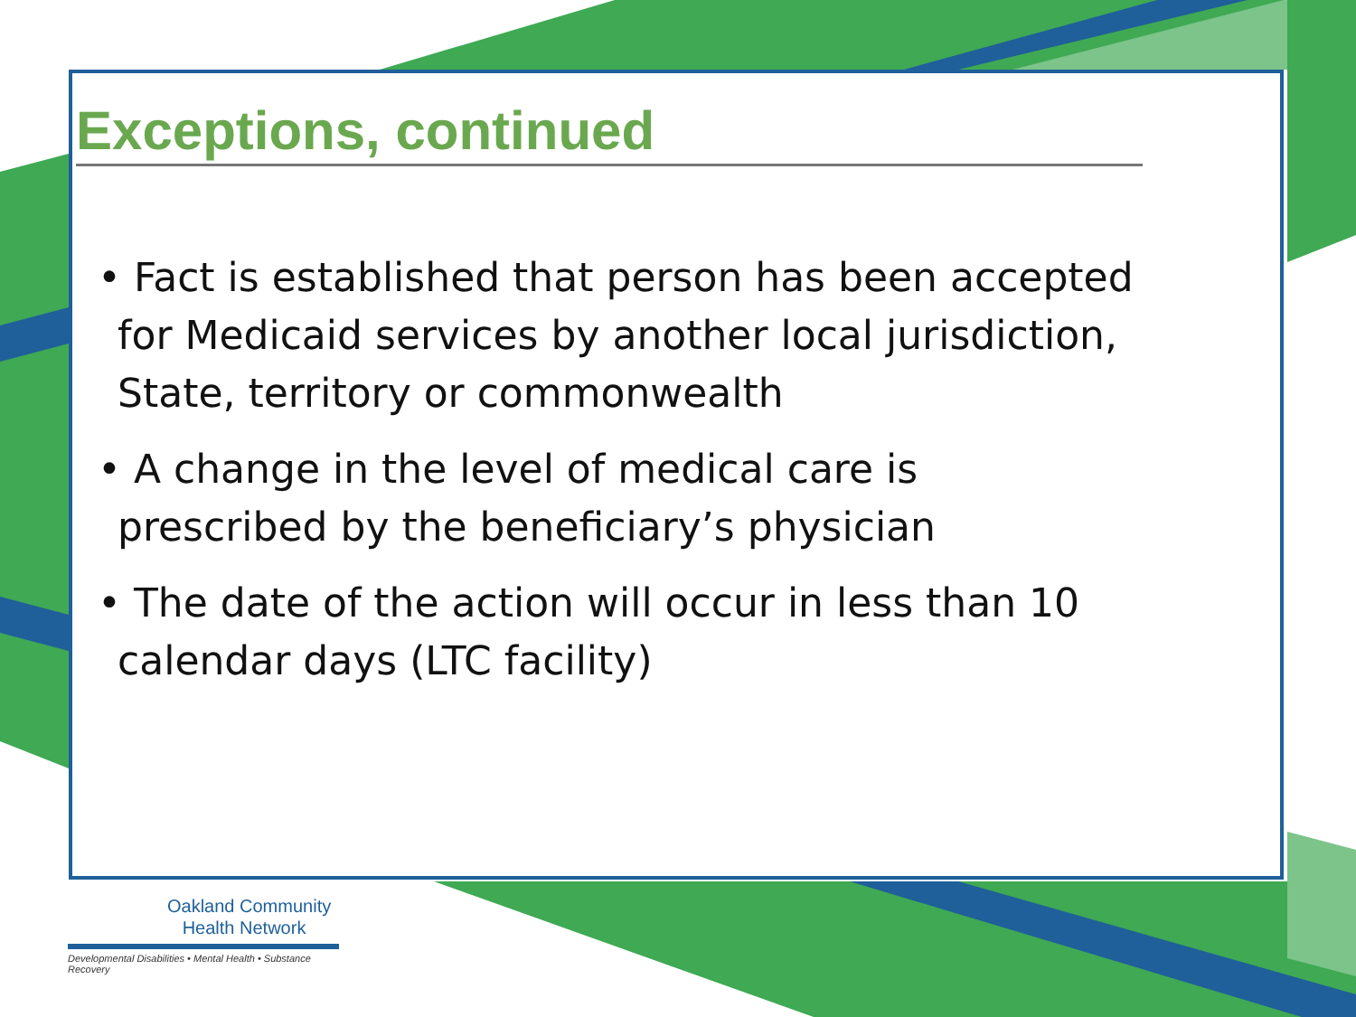Exceptions, continued
• Fact is established that person has been accepted for Medicaid services by another local jurisdiction, State, territory or commonwealth
• A change in the level of medical care is prescribed by the beneficiary’s physician
• The date of the action will occur in less than 10 calendar days (LTC facility)
Oakland Community
Health Network
Developmental Disabilities • Mental Health • Substance Recovery